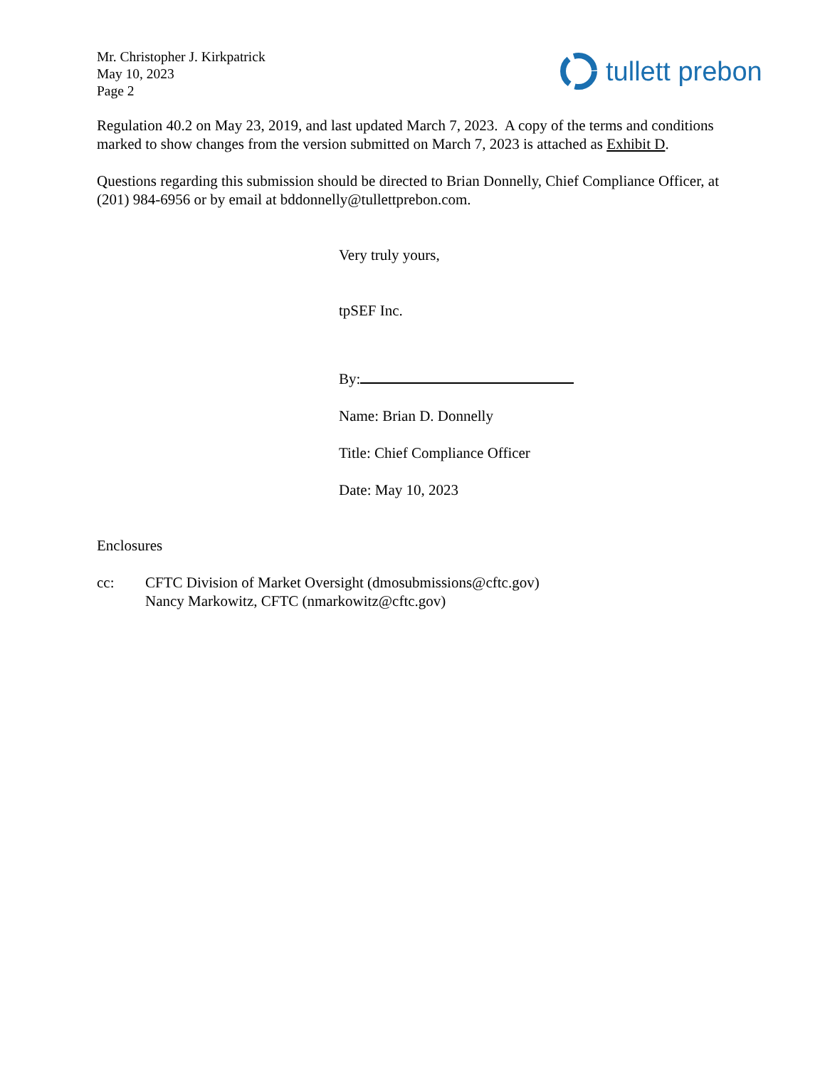Mr. Christopher J. Kirkpatrick
May 10, 2023
Page 2
tullett prebon
Regulation 40.2 on May 23, 2019, and last updated March 7, 2023. A copy of the terms and conditions marked to show changes from the version submitted on March 7, 2023 is attached as Exhibit D.
Questions regarding this submission should be directed to Brian Donnelly, Chief Compliance Officer, at (201) 984-6956 or by email at bddonnelly@tullettprebon.com.
Very truly yours,
tpSEF Inc.
By:
Name: Brian D. Donnelly
Title: Chief Compliance Officer
Date: May 10, 2023
Enclosures
cc: CFTC Division of Market Oversight (dmosubmissions@cftc.gov)
Nancy Markowitz, CFTC (nmarkowitz@cftc.gov)